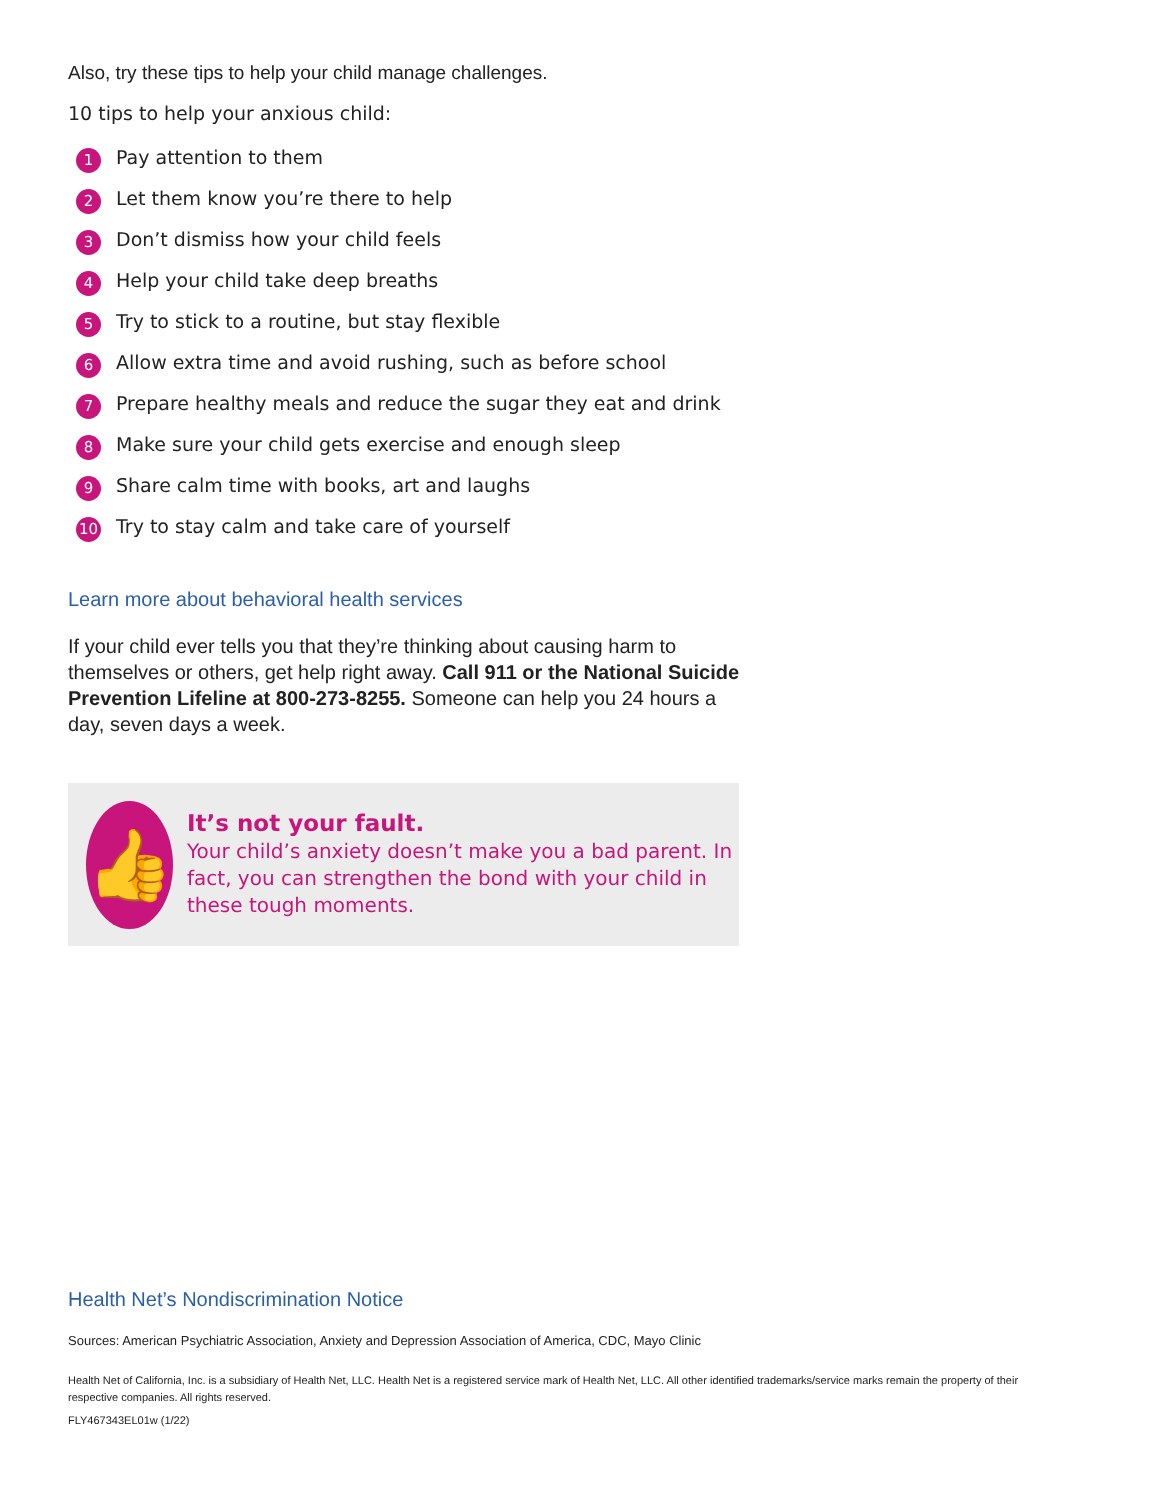Also, try these tips to help your child manage challenges.
10 tips to help your anxious child:
1 Pay attention to them
2 Let them know you’re there to help
3 Don’t dismiss how your child feels
4 Help your child take deep breaths
5 Try to stick to a routine, but stay flexible
6 Allow extra time and avoid rushing, such as before school
7 Prepare healthy meals and reduce the sugar they eat and drink
8 Make sure your child gets exercise and enough sleep
9 Share calm time with books, art and laughs
10 Try to stay calm and take care of yourself
Learn more about behavioral health services
If your child ever tells you that they’re thinking about causing harm to themselves or others, get help right away. Call 911 or the National Suicide Prevention Lifeline at 800-273-8255. Someone can help you 24 hours a day, seven days a week.
👍
It’s not your fault.
Your child’s anxiety doesn’t make you a bad parent. In fact, you can strengthen the bond with your child in these tough moments.
Health Net’s Nondiscrimination Notice
Sources: American Psychiatric Association, Anxiety and Depression Association of America, CDC, Mayo Clinic
Health Net of California, Inc. is a subsidiary of Health Net, LLC. Health Net is a registered service mark of Health Net, LLC. All other identified trademarks/service marks remain the property of their respective companies. All rights reserved.
FLY467343EL01w (1/22)